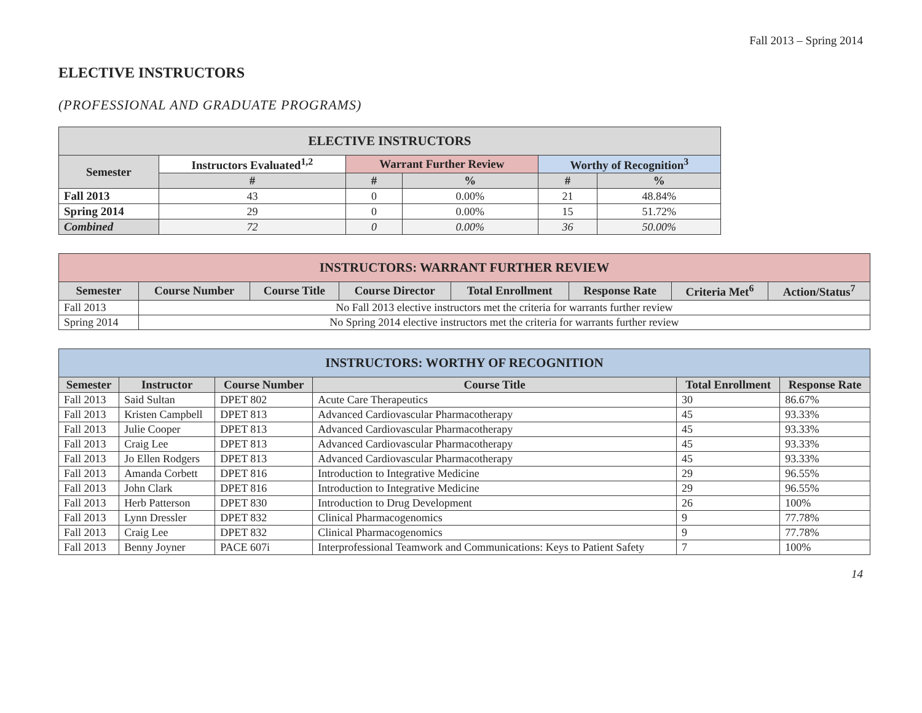Fall 2013 – Spring 2014
ELECTIVE INSTRUCTORS
(PROFESSIONAL AND GRADUATE PROGRAMS)
| ELECTIVE INSTRUCTORS | | | | | |
| --- | --- | --- | --- | --- | --- |
| Semester | Instructors Evaluated<sup>1,2</sup> | Warrant Further Review | | Worthy of Recognition<sup>3</sup> | |
| | # | # | % | # | % |
| Fall 2013 | 43 | 0 | 0.00% | 21 | 48.84% |
| Spring 2014 | 29 | 0 | 0.00% | 15 | 51.72% |
| Combined | 72 | 0 | 0.00% | 36 | 50.00% |
| INSTRUCTORS: WARRANT FURTHER REVIEW | | | | | | | |
| --- | --- | --- | --- | --- | --- | --- | --- |
| Semester | Course Number | Course Title | Course Director | Total Enrollment | Response Rate | Criteria Met<sup>6</sup> | Action/Status<sup>7</sup> |
| Fall 2013 | No Fall 2013 elective instructors met the criteria for warrants further review | | | | | | |
| Spring 2014 | No Spring 2014 elective instructors met the criteria for warrants further review | | | | | | |
| INSTRUCTORS: WORTHY OF RECOGNITION | | | | | |
| --- | --- | --- | --- | --- | --- |
| Semester | Instructor | Course Number | Course Title | Total Enrollment | Response Rate |
| Fall 2013 | Said Sultan | DPET 802 | Acute Care Therapeutics | 30 | 86.67% |
| Fall 2013 | Kristen Campbell | DPET 813 | Advanced Cardiovascular Pharmacotherapy | 45 | 93.33% |
| Fall 2013 | Julie Cooper | DPET 813 | Advanced Cardiovascular Pharmacotherapy | 45 | 93.33% |
| Fall 2013 | Craig Lee | DPET 813 | Advanced Cardiovascular Pharmacotherapy | 45 | 93.33% |
| Fall 2013 | Jo Ellen Rodgers | DPET 813 | Advanced Cardiovascular Pharmacotherapy | 45 | 93.33% |
| Fall 2013 | Amanda Corbett | DPET 816 | Introduction to Integrative Medicine | 29 | 96.55% |
| Fall 2013 | John Clark | DPET 816 | Introduction to Integrative Medicine | 29 | 96.55% |
| Fall 2013 | Herb Patterson | DPET 830 | Introduction to Drug Development | 26 | 100% |
| Fall 2013 | Lynn Dressler | DPET 832 | Clinical Pharmacogenomics | 9 | 77.78% |
| Fall 2013 | Craig Lee | DPET 832 | Clinical Pharmacogenomics | 9 | 77.78% |
| Fall 2013 | Benny Joyner | PACE 607i | Interprofessional Teamwork and Communications: Keys to Patient Safety | 7 | 100% |
14